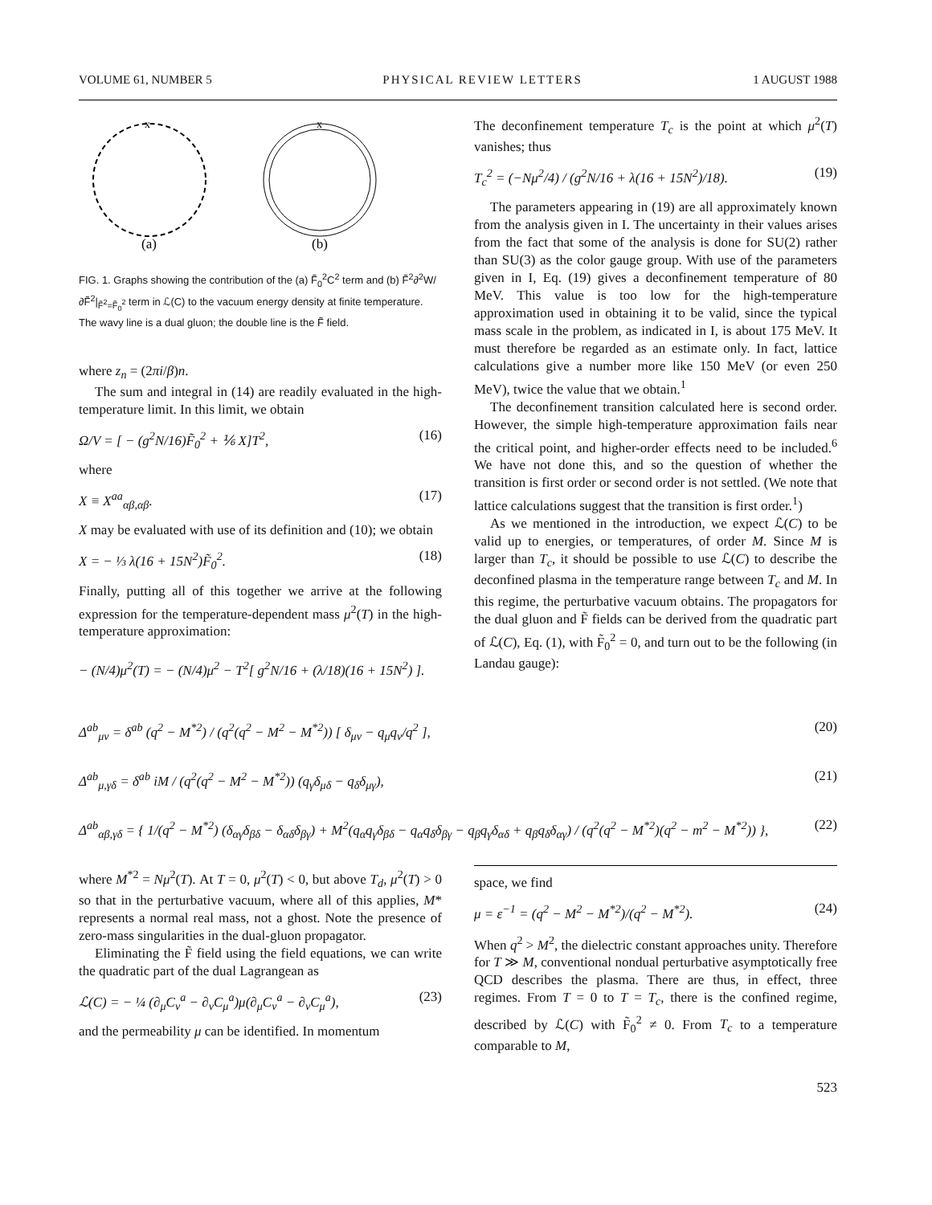VOLUME 61, NUMBER 5 PHYSICAL REVIEW LETTERS 1 AUGUST 1988
x
x
(a)
(b)
FIG. 1. Graphs showing the contribution of the (a) F̃<sub>0</sub><sup>2</sup>C<sup>2</sup> term and (b) F̃<sup>2</sup>∂<sup>2</sup>W/∂F̃<sup>2</sup>|<sub>F̃<sup>2</sup>=F̃<sub>0</sub><sup>2</sup></sub> term in ℒ(C) to the vacuum energy density at finite temperature. The wavy line is a dual gluon; the double line is the F̃ field.
where z<sub>n</sub> = (2πi/β)n.
The sum and integral in (14) are readily evaluated in the high-temperature limit. In this limit, we obtain
Ω/V = [ − (g<sup>2</sup>N/16)F̃<sub>0</sub><sup>2</sup> + ⅙ X]T<sup>2</sup>, (16)
where
X ≡ X<sup>aa</sup><sub>αβ,αβ</sub>. (17)
X may be evaluated with use of its definition and (10); we obtain
X = − ⅓ λ(16 + 15N<sup>2</sup>)F̃<sub>0</sub><sup>2</sup>. (18)
Finally, putting all of this together we arrive at the following expression for the temperature-dependent mass μ<sup>2</sup>(T) in the high-temperature approximation:
− (N/4)μ<sup>2</sup>(T) = − (N/4)μ<sup>2</sup> − T<sup>2</sup>[ g<sup>2</sup>N/16 + (λ/18)(16 + 15N<sup>2</sup>) ].
The deconfinement temperature T<sub>c</sub> is the point at which μ<sup>2</sup>(T) vanishes; thus
T<sub>c</sub><sup>2</sup> = (−Nμ<sup>2</sup>/4) / (g<sup>2</sup>N/16 + λ(16 + 15N<sup>2</sup>)/18). (19)
The parameters appearing in (19) are all approximately known from the analysis given in I. The uncertainty in their values arises from the fact that some of the analysis is done for SU(2) rather than SU(3) as the color gauge group. With use of the parameters given in I, Eq. (19) gives a deconfinement temperature of 80 MeV. This value is too low for the high-temperature approximation used in obtaining it to be valid, since the typical mass scale in the problem, as indicated in I, is about 175 MeV. It must therefore be regarded as an estimate only. In fact, lattice calculations give a number more like 150 MeV (or even 250 MeV), twice the value that we obtain.<sup>1</sup>
The deconfinement transition calculated here is second order. However, the simple high-temperature approximation fails near the critical point, and higher-order effects need to be included.<sup>6</sup> We have not done this, and so the question of whether the transition is first order or second order is not settled. (We note that lattice calculations suggest that the transition is first order.<sup>1</sup>)
As we mentioned in the introduction, we expect ℒ(C) to be valid up to energies, or temperatures, of order M. Since M is larger than T<sub>c</sub>, it should be possible to use ℒ(C) to describe the deconfined plasma in the temperature range between T<sub>c</sub> and M. In this regime, the perturbative vacuum obtains. The propagators for the dual gluon and F̃ fields can be derived from the quadratic part of ℒ(C), Eq. (1), with F̃<sub>0</sub><sup>2</sup> = 0, and turn out to be the following (in Landau gauge):
Δ<sup>ab</sup><sub>μν</sub> = δ<sup>ab</sup> (q<sup>2</sup> − M<sup>*2</sup>) / (q<sup>2</sup>(q<sup>2</sup> − M<sup>2</sup> − M<sup>*2</sup>)) [ δ<sub>μν</sub> − q<sub>μ</sub>q<sub>ν</sub>/q<sup>2</sup> ], (20)
Δ<sup>ab</sup><sub>μ,γδ</sub> = δ<sup>ab</sup> iM / (q<sup>2</sup>(q<sup>2</sup> − M<sup>2</sup> − M<sup>*2</sup>)) (q<sub>γ</sub>δ<sub>μδ</sub> − q<sub>δ</sub>δ<sub>μγ</sub>), (21)
Δ<sup>ab</sup><sub>αβ,γδ</sub> = { 1/(q<sup>2</sup> − M<sup>*2</sup>) (δ<sub>αγ</sub>δ<sub>βδ</sub> − δ<sub>αδ</sub>δ<sub>βγ</sub>) + M<sup>2</sup>(q<sub>α</sub>q<sub>γ</sub>δ<sub>βδ</sub> − q<sub>α</sub>q<sub>δ</sub>δ<sub>βγ</sub> − q<sub>β</sub>q<sub>γ</sub>δ<sub>αδ</sub> + q<sub>β</sub>q<sub>δ</sub>δ<sub>αγ</sub>) / (q<sup>2</sup>(q<sup>2</sup> − M<sup>*2</sup>)(q<sup>2</sup> − m<sup>2</sup> − M<sup>*2</sup>)) }, (22)
where M<sup>*2</sup> = Nμ<sup>2</sup>(T). At T = 0, μ<sup>2</sup>(T) < 0, but above T<sub>d</sub>, μ<sup>2</sup>(T) > 0 so that in the perturbative vacuum, where all of this applies, M* represents a normal real mass, not a ghost. Note the presence of zero-mass singularities in the dual-gluon propagator.
Eliminating the F̃ field using the field equations, we can write the quadratic part of the dual Lagrangean as
ℒ(C) = − ¼ (∂<sub>μ</sub>C<sub>ν</sub><sup>a</sup> − ∂<sub>ν</sub>C<sub>μ</sub><sup>a</sup>)μ(∂<sub>μ</sub>C<sub>ν</sub><sup>a</sup> − ∂<sub>ν</sub>C<sub>μ</sub><sup>a</sup>), (23)
and the permeability μ can be identified. In momentum
space, we find
μ = ε<sup>−1</sup> = (q<sup>2</sup> − M<sup>2</sup> − M<sup>*2</sup>)/(q<sup>2</sup> − M<sup>*2</sup>). (24)
When q<sup>2</sup> > M<sup>2</sup>, the dielectric constant approaches unity. Therefore for T ≫ M, conventional nondual perturbative asymptotically free QCD describes the plasma. There are thus, in effect, three regimes. From T = 0 to T = T<sub>c</sub>, there is the confined regime, described by ℒ(C) with F̃<sub>0</sub><sup>2</sup> ≠ 0. From T<sub>c</sub> to a temperature comparable to M,
523